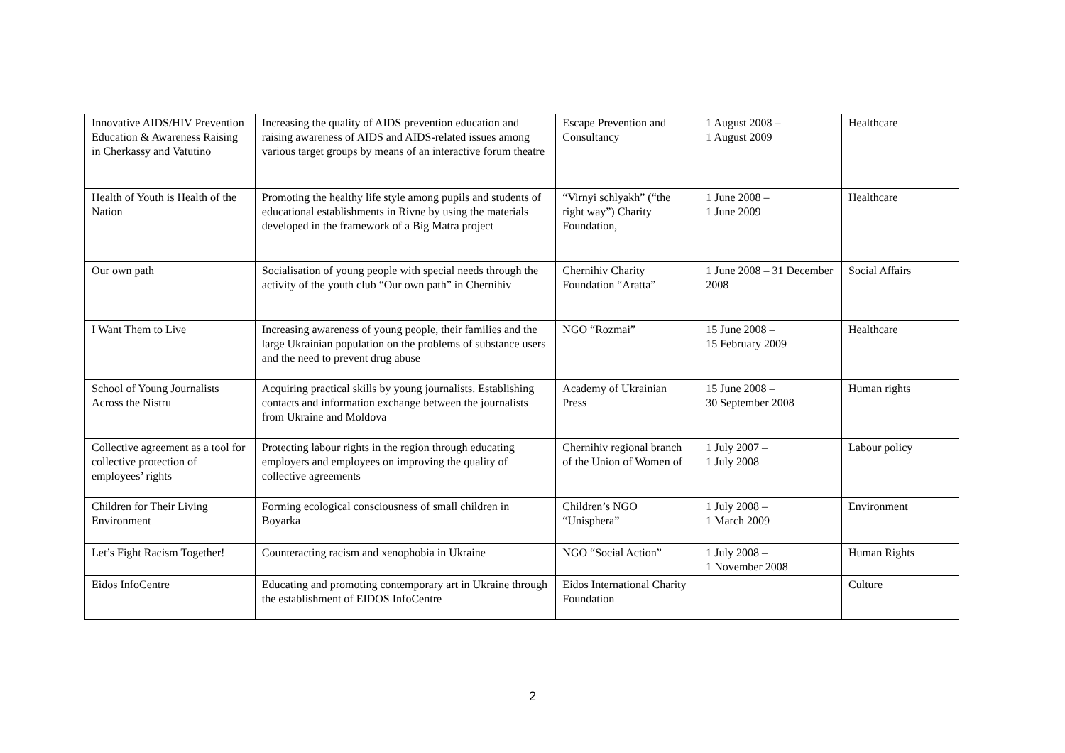| Innovative AIDS/HIV Prevention Education & Awareness Raising in Cherkassy and Vatutino | Increasing the quality of AIDS prevention education and raising awareness of AIDS and AIDS-related issues among various target groups by means of an interactive forum theatre | Escape Prevention and Consultancy | 1 August 2008 – 1 August 2009 | Healthcare |
| Health of Youth is Health of the Nation | Promoting the healthy life style among pupils and students of educational establishments in Rivne by using the materials developed in the framework of a Big Matra project | “Virnyi schlyakh” (“the right way”) Charity Foundation, | 1 June 2008 – 1 June 2009 | Healthcare |
| Our own path | Socialisation of young people with special needs through the activity of the youth club “Our own path” in Chernihiv | Chernihiv Charity Foundation “Aratta” | 1 June 2008 – 31 December 2008 | Social Affairs |
| I Want Them to Live | Increasing awareness of young people, their families and the large Ukrainian population on the problems of substance users and the need to prevent drug abuse | NGO “Rozmai” | 15 June 2008 – 15 February 2009 | Healthcare |
| School of Young Journalists Across the Nistru | Acquiring practical skills by young journalists. Establishing contacts and information exchange between the journalists from Ukraine and Moldova | Academy of Ukrainian Press | 15 June 2008 – 30 September 2008 | Human rights |
| Collective agreement as a tool for collective protection of employees’ rights | Protecting labour rights in the region through educating employers and employees on improving the quality of collective agreements | Chernihiv regional branch of the Union of Women of | 1 July 2007 – 1 July 2008 | Labour policy |
| Children for Their Living Environment | Forming ecological consciousness of small children in Boyarka | Children’s NGO “Unisphera” | 1 July 2008 – 1 March 2009 | Environment |
| Let’s Fight Racism Together! | Counteracting racism and xenophobia in Ukraine | NGO “Social Action” | 1 July 2008 – 1 November 2008 | Human Rights |
| Eidos InfoCentre | Educating and promoting contemporary art in Ukraine through the establishment of EIDOS InfoCentre | Eidos International Charity Foundation | | Culture |
2